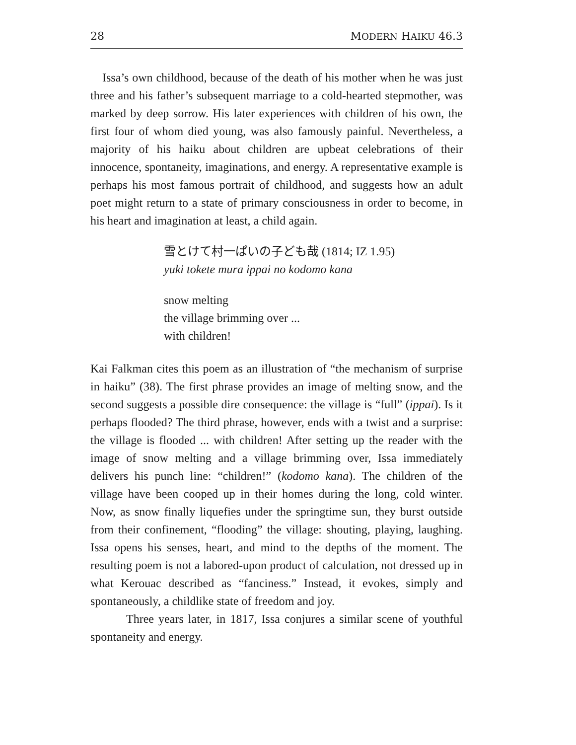28 MODERN HAIKU 46.3
Issa’s own childhood, because of the death of his mother when he was just three and his father’s subsequent marriage to a cold-hearted stepmother, was marked by deep sorrow. His later experiences with children of his own, the first four of whom died young, was also famously painful. Nevertheless, a majority of his haiku about children are upbeat celebrations of their innocence, spontaneity, imaginations, and energy. A representative example is perhaps his most famous portrait of childhood, and suggests how an adult poet might return to a state of primary consciousness in order to become, in his heart and imagination at least, a child again.
雪とけて村一ぱいの子ども哉 (1814; IZ 1.95)
yuki tokete mura ippai no kodomo kana
snow melting
the village brimming over ...
with children!
Kai Falkman cites this poem as an illustration of “the mechanism of surprise in haiku” (38). The first phrase provides an image of melting snow, and the second suggests a possible dire consequence: the village is “full” (ippai). Is it perhaps flooded? The third phrase, however, ends with a twist and a surprise: the village is flooded ... with children! After setting up the reader with the image of snow melting and a village brimming over, Issa immediately delivers his punch line: “children!” (kodomo kana). The children of the village have been cooped up in their homes during the long, cold winter. Now, as snow finally liquefies under the springtime sun, they burst outside from their confinement, “flooding” the village: shouting, playing, laughing. Issa opens his senses, heart, and mind to the depths of the moment. The resulting poem is not a labored-upon product of calculation, not dressed up in what Kerouac described as “fanciness.” Instead, it evokes, simply and spontaneously, a childlike state of freedom and joy.
Three years later, in 1817, Issa conjures a similar scene of youthful spontaneity and energy.